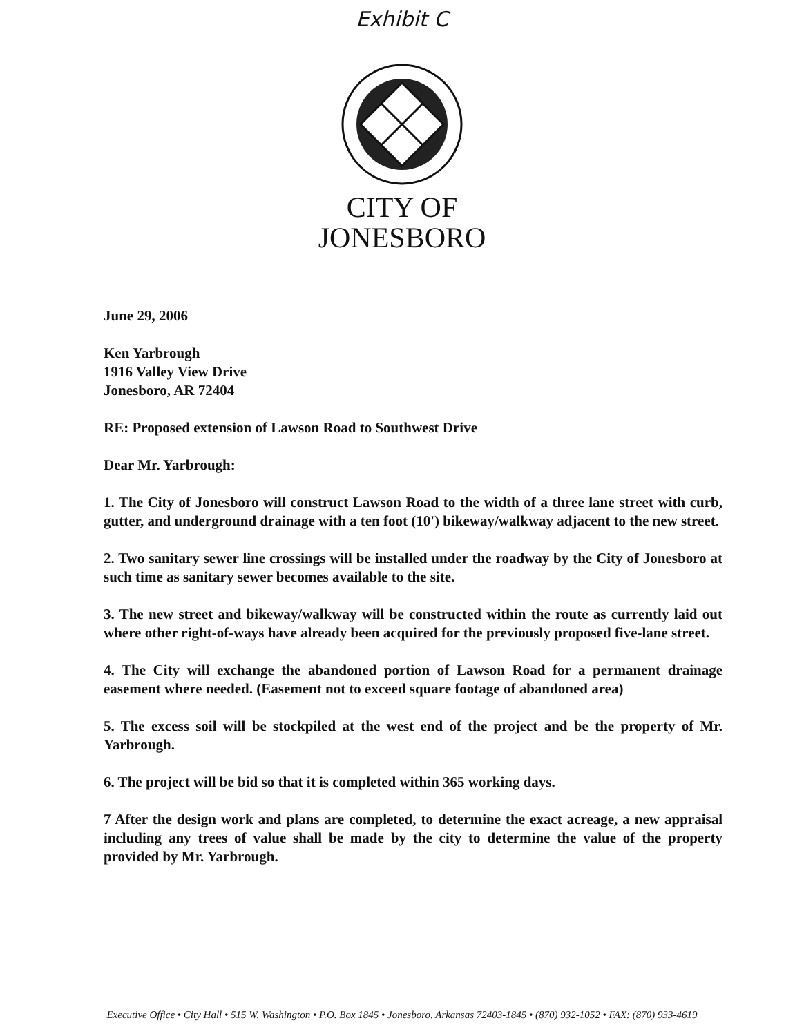Exhibit C
CITY OF
JONESBORO
June 29, 2006
Ken Yarbrough
1916 Valley View Drive
Jonesboro, AR 72404
RE: Proposed extension of Lawson Road to Southwest Drive
Dear Mr. Yarbrough:
1. The City of Jonesboro will construct Lawson Road to the width of a three lane street with curb, gutter, and underground drainage with a ten foot (10') bikeway/walkway adjacent to the new street.
2. Two sanitary sewer line crossings will be installed under the roadway by the City of Jonesboro at such time as sanitary sewer becomes available to the site.
3. The new street and bikeway/walkway will be constructed within the route as currently laid out where other right-of-ways have already been acquired for the previously proposed five-lane street.
4. The City will exchange the abandoned portion of Lawson Road for a permanent drainage easement where needed. (Easement not to exceed square footage of abandoned area)
5. The excess soil will be stockpiled at the west end of the project and be the property of Mr. Yarbrough.
6. The project will be bid so that it is completed within 365 working days.
7 After the design work and plans are completed, to determine the exact acreage, a new appraisal including any trees of value shall be made by the city to determine the value of the property provided by Mr. Yarbrough.
Executive Office • City Hall • 515 W. Washington • P.O. Box 1845 • Jonesboro, Arkansas 72403-1845 • (870) 932-1052 • FAX: (870) 933-4619